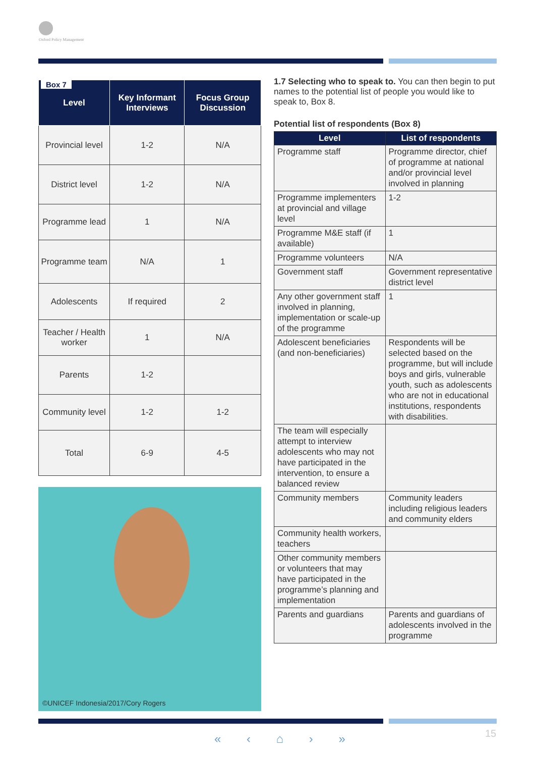Oxford Policy Management
| Box 7 Level | Key Informant Interviews | Focus Group Discussion |
| --- | --- | --- |
| Provincial level | 1-2 | N/A |
| District level | 1-2 | N/A |
| Programme lead | 1 | N/A |
| Programme team | N/A | 1 |
| Adolescents | If required | 2 |
| Teacher / Health worker | 1 | N/A |
| Parents | 1-2 | |
| Community level | 1-2 | 1-2 |
| Total | 6-9 | 4-5 |
©UNICEF Indonesia/2017/Cory Rogers
1.7 Selecting who to speak to. You can then begin to put names to the potential list of people you would like to speak to, Box 8.
Potential list of respondents (Box 8)
| Level | List of respondents |
| --- | --- |
| Programme staff | Programme director, chief of programme at national and/or provincial level involved in planning |
| Programme implementers at provincial and village level | 1-2 |
| Programme M&E staff (if available) | 1 |
| Programme volunteers | N/A |
| Government staff | Government representative district level |
| Any other government staff involved in planning, implementation or scale-up of the programme | 1 |
| Adolescent beneficiaries (and non-beneficiaries) | Respondents will be selected based on the programme, but will include boys and girls, vulnerable youth, such as adolescents who are not in educational institutions, respondents with disabilities. |
| The team will especially attempt to interview adolescents who may not have participated in the intervention, to ensure a balanced review | |
| Community members | Community leaders including religious leaders and community elders |
| Community health workers, teachers | |
| Other community members or volunteers that may have participated in the programme’s planning and implementation | |
| Parents and guardians | Parents and guardians of adolescents involved in the programme |
« ‹ ⌂ › » 15